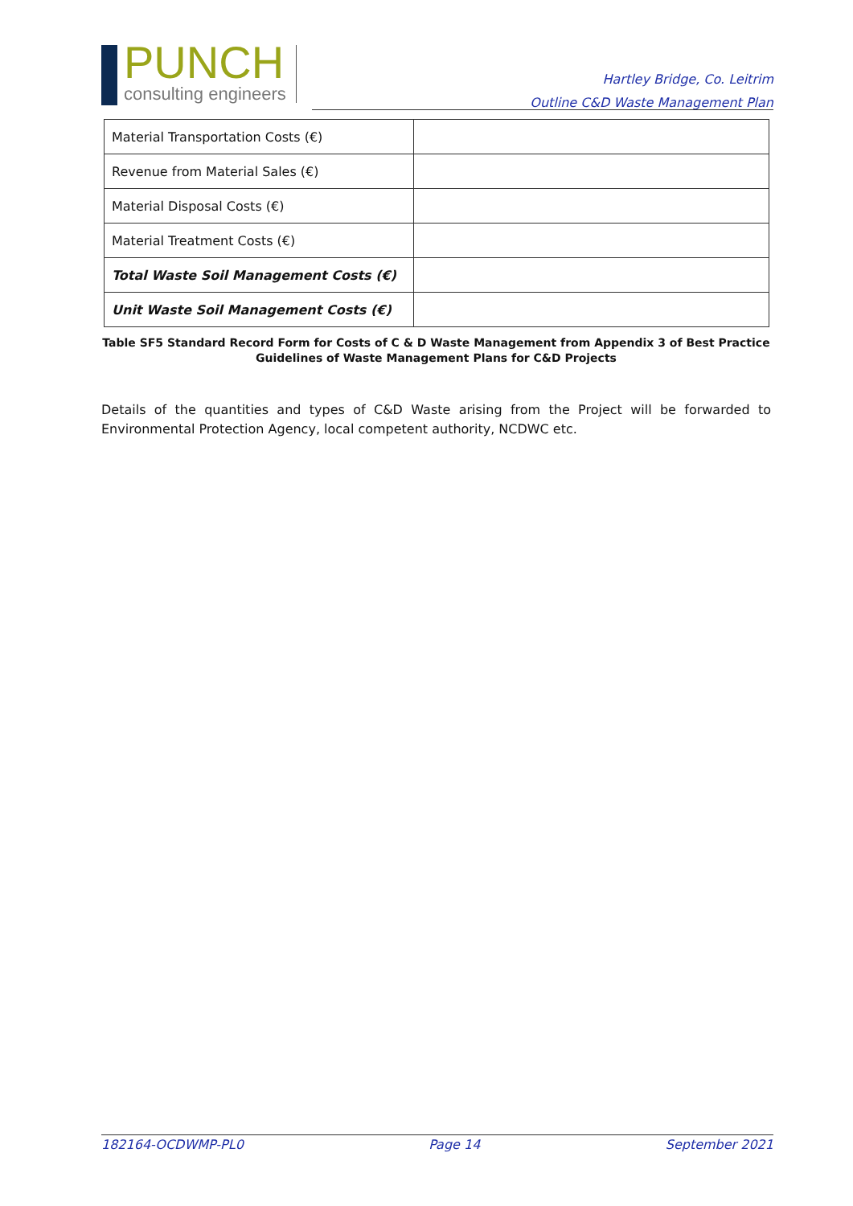PUNCH
consulting engineers
Hartley Bridge, Co. Leitrim
Outline C&D Waste Management Plan
| Material Transportation Costs (€) | |
| Revenue from Material Sales (€) | |
| Material Disposal Costs (€) | |
| Material Treatment Costs (€) | |
| Total Waste Soil Management Costs (€) | |
| Unit Waste Soil Management Costs (€) | |
Table SF5 Standard Record Form for Costs of C & D Waste Management from Appendix 3 of Best Practice Guidelines of Waste Management Plans for C&D Projects
Details of the quantities and types of C&D Waste arising from the Project will be forwarded to Environmental Protection Agency, local competent authority, NCDWC etc.
182164-OCDWMP-PL0 Page 14 September 2021